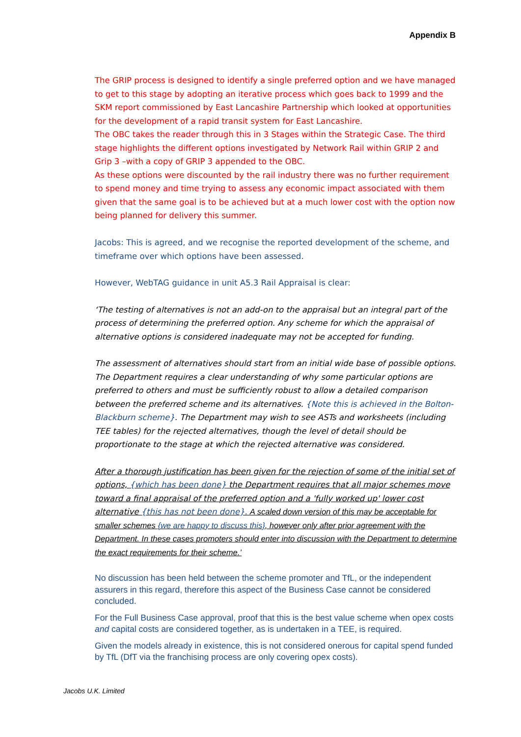Appendix B
The GRIP process is designed to identify a single preferred option and we have managed to get to this stage by adopting an iterative process which goes back to 1999 and the SKM report commissioned by East Lancashire Partnership which looked at opportunities for the development of a rapid transit system for East Lancashire.
The OBC takes the reader through this in 3 Stages within the Strategic Case. The third stage highlights the different options investigated by Network Rail within GRIP 2 and Grip 3 –with a copy of GRIP 3 appended to the OBC.
As these options were discounted by the rail industry there was no further requirement to spend money and time trying to assess any economic impact associated with them given that the same goal is to be achieved but at a much lower cost with the option now being planned for delivery this summer.
Jacobs: This is agreed, and we recognise the reported development of the scheme, and timeframe over which options have been assessed.
However, WebTAG guidance in unit A5.3 Rail Appraisal is clear:
‘The testing of alternatives is not an add-on to the appraisal but an integral part of the process of determining the preferred option. Any scheme for which the appraisal of alternative options is considered inadequate may not be accepted for funding.
The assessment of alternatives should start from an initial wide base of possible options. The Department requires a clear understanding of why some particular options are preferred to others and must be sufficiently robust to allow a detailed comparison between the preferred scheme and its alternatives. {Note this is achieved in the Bolton-Blackburn scheme}. The Department may wish to see ASTs and worksheets (including TEE tables) for the rejected alternatives, though the level of detail should be proportionate to the stage at which the rejected alternative was considered.
After a thorough justification has been given for the rejection of some of the initial set of options, {which has been done} the Department requires that all major schemes move toward a final appraisal of the preferred option and a 'fully worked up' lower cost alternative {this has not been done}. A scaled down version of this may be acceptable for smaller schemes {we are happy to discuss this}, however only after prior agreement with the Department. In these cases promoters should enter into discussion with the Department to determine the exact requirements for their scheme.’
No discussion has been held between the scheme promoter and TfL, or the independent assurers in this regard, therefore this aspect of the Business Case cannot be considered concluded.
For the Full Business Case approval, proof that this is the best value scheme when opex costs and capital costs are considered together, as is undertaken in a TEE, is required.
Given the models already in existence, this is not considered onerous for capital spend funded by TfL (DfT via the franchising process are only covering opex costs).
Jacobs U.K. Limited